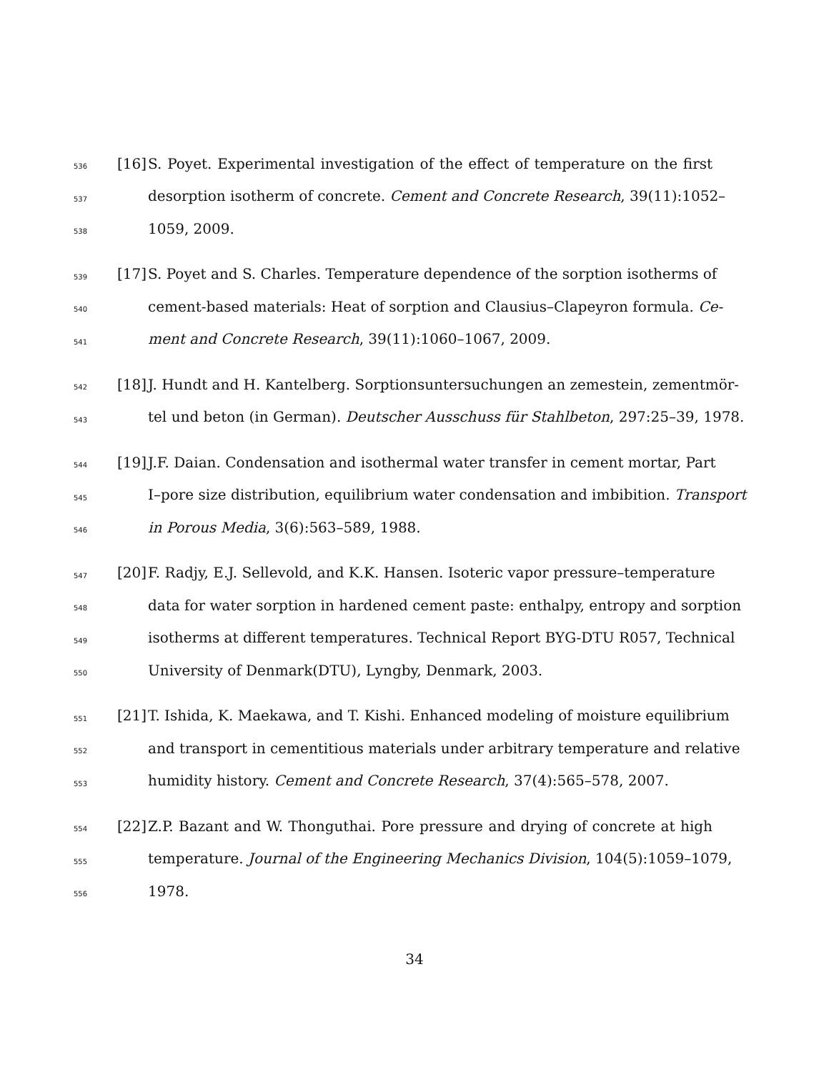536 [16] S. Poyet. Experimental investigation of the effect of temperature on the first
537 desorption isotherm of concrete. Cement and Concrete Research, 39(11):1052–
538 1059, 2009.
539 [17] S. Poyet and S. Charles. Temperature dependence of the sorption isotherms of
540 cement-based materials: Heat of sorption and Clausius–Clapeyron formula. Ce-
541 ment and Concrete Research, 39(11):1060–1067, 2009.
542 [18] J. Hundt and H. Kantelberg. Sorptionsuntersuchungen an zemestein, zementmör-
543 tel und beton (in German). Deutscher Ausschuss für Stahlbeton, 297:25–39, 1978.
544 [19] J.F. Daian. Condensation and isothermal water transfer in cement mortar, Part
545 I–pore size distribution, equilibrium water condensation and imbibition. Transport
546 in Porous Media, 3(6):563–589, 1988.
547 [20] F. Radjy, E.J. Sellevold, and K.K. Hansen. Isoteric vapor pressure–temperature
548 data for water sorption in hardened cement paste: enthalpy, entropy and sorption
549 isotherms at different temperatures. Technical Report BYG-DTU R057, Technical
550 University of Denmark(DTU), Lyngby, Denmark, 2003.
551 [21] T. Ishida, K. Maekawa, and T. Kishi. Enhanced modeling of moisture equilibrium
552 and transport in cementitious materials under arbitrary temperature and relative
553 humidity history. Cement and Concrete Research, 37(4):565–578, 2007.
554 [22] Z.P. Bazant and W. Thonguthai. Pore pressure and drying of concrete at high
555 temperature. Journal of the Engineering Mechanics Division, 104(5):1059–1079,
556 1978.
34